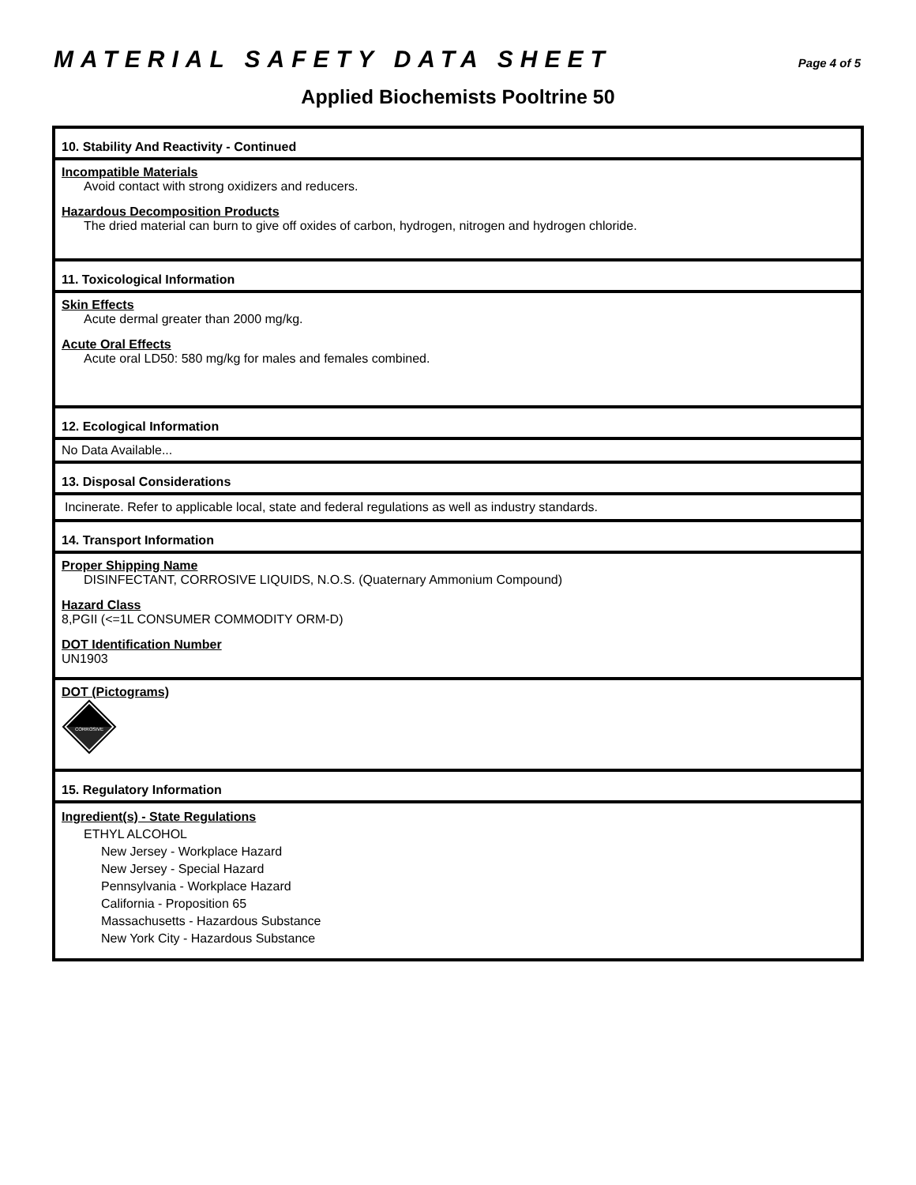MATERIAL SAFETY DATA SHEET
Page 4 of 5
Applied Biochemists Pooltrine 50
10. Stability And Reactivity - Continued
Incompatible Materials
Avoid contact with strong oxidizers and reducers.
Hazardous Decomposition Products
The dried material can burn to give off oxides of carbon, hydrogen, nitrogen and hydrogen chloride.
11. Toxicological Information
Skin Effects
Acute dermal greater than 2000 mg/kg.
Acute Oral Effects
Acute oral LD50: 580 mg/kg for males and females combined.
12. Ecological Information
No Data Available...
13. Disposal Considerations
Incinerate. Refer to applicable local, state and federal regulations as well as industry standards.
14. Transport Information
Proper Shipping Name
DISINFECTANT, CORROSIVE LIQUIDS, N.O.S. (Quaternary Ammonium Compound)
Hazard Class
8,PGII (<=1L CONSUMER COMMODITY ORM-D)
DOT Identification Number
UN1903
DOT (Pictograms)
CORROSIVE
15. Regulatory Information
Ingredient(s) - State Regulations
ETHYL ALCOHOL
New Jersey - Workplace Hazard
New Jersey - Special Hazard
Pennsylvania - Workplace Hazard
California - Proposition 65
Massachusetts - Hazardous Substance
New York City - Hazardous Substance